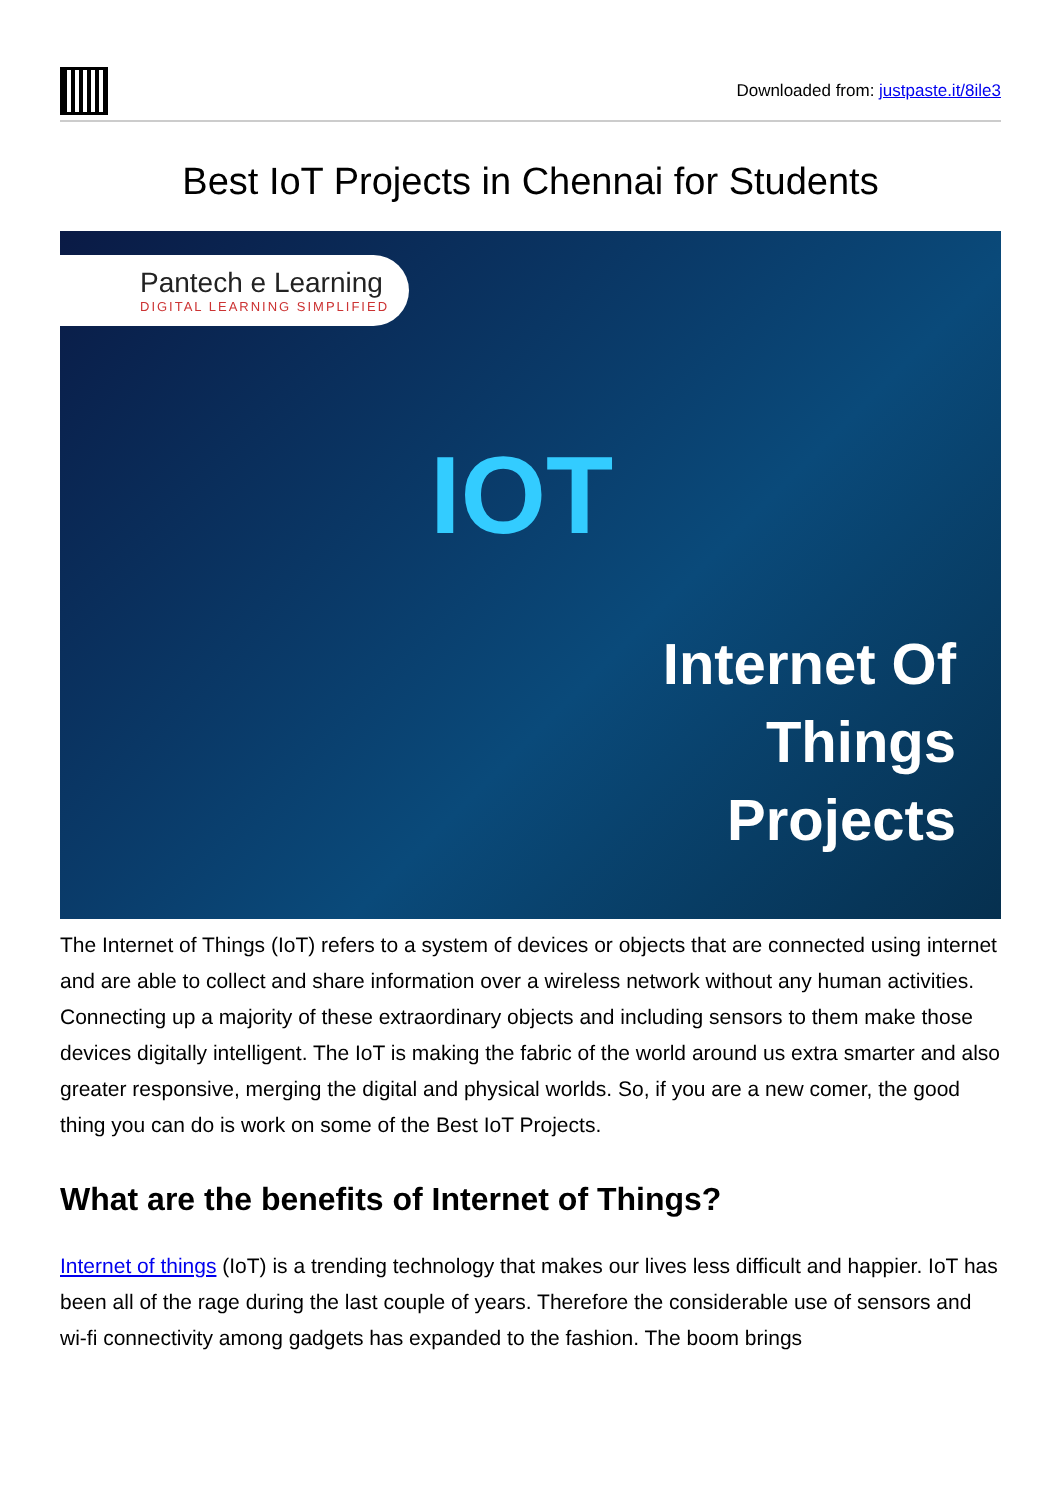Downloaded from: justpaste.it/8ile3
Best IoT Projects in Chennai for Students
Pantech e Learning
DIGITAL LEARNING SIMPLIFIED
IOT
Internet Of
Things
Projects
The Internet of Things (IoT) refers to a system of devices or objects that are connected using internet and are able to collect and share information over a wireless network without any human activities. Connecting up a majority of these extraordinary objects and including sensors to them make those devices digitally intelligent. The IoT is making the fabric of the world around us extra smarter and also greater responsive, merging the digital and physical worlds. So, if you are a new comer, the good thing you can do is work on some of the Best IoT Projects.
What are the benefits of Internet of Things?
Internet of things (IoT) is a trending technology that makes our lives less difficult and happier. IoT has been all of the rage during the last couple of years. Therefore the considerable use of sensors and wi-fi connectivity among gadgets has expanded to the fashion. The boom brings